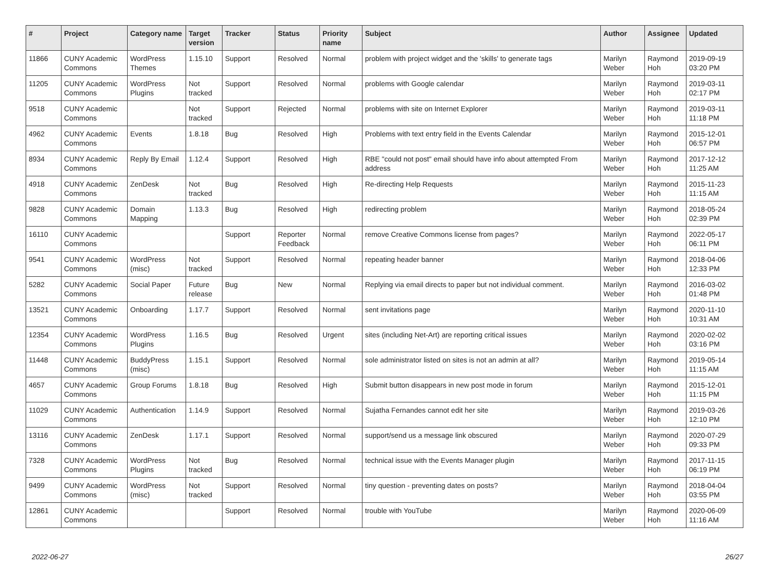| # | Project | Category name | Target version | Tracker | Status | Priority name | Subject | Author | Assignee | Updated |
| --- | --- | --- | --- | --- | --- | --- | --- | --- | --- | --- |
| 11866 | CUNY Academic Commons | WordPress Themes | 1.15.10 | Support | Resolved | Normal | problem with project widget and the 'skills' to generate tags | Marilyn Weber | Raymond Hoh | 2019-09-19 03:20 PM |
| 11205 | CUNY Academic Commons | WordPress Plugins | Not tracked | Support | Resolved | Normal | problems with Google calendar | Marilyn Weber | Raymond Hoh | 2019-03-11 02:17 PM |
| 9518 | CUNY Academic Commons | | Not tracked | Support | Rejected | Normal | problems with site on Internet Explorer | Marilyn Weber | Raymond Hoh | 2019-03-11 11:18 PM |
| 4962 | CUNY Academic Commons | Events | 1.8.18 | Bug | Resolved | High | Problems with text entry field in the Events Calendar | Marilyn Weber | Raymond Hoh | 2015-12-01 06:57 PM |
| 8934 | CUNY Academic Commons | Reply By Email | 1.12.4 | Support | Resolved | High | RBE "could not post" email should have info about attempted From address | Marilyn Weber | Raymond Hoh | 2017-12-12 11:25 AM |
| 4918 | CUNY Academic Commons | ZenDesk | Not tracked | Bug | Resolved | High | Re-directing Help Requests | Marilyn Weber | Raymond Hoh | 2015-11-23 11:15 AM |
| 9828 | CUNY Academic Commons | Domain Mapping | 1.13.3 | Bug | Resolved | High | redirecting problem | Marilyn Weber | Raymond Hoh | 2018-05-24 02:39 PM |
| 16110 | CUNY Academic Commons | | | Support | Reporter Feedback | Normal | remove Creative Commons license from pages? | Marilyn Weber | Raymond Hoh | 2022-05-17 06:11 PM |
| 9541 | CUNY Academic Commons | WordPress (misc) | Not tracked | Support | Resolved | Normal | repeating header banner | Marilyn Weber | Raymond Hoh | 2018-04-06 12:33 PM |
| 5282 | CUNY Academic Commons | Social Paper | Future release | Bug | New | Normal | Replying via email directs to paper but not individual comment. | Marilyn Weber | Raymond Hoh | 2016-03-02 01:48 PM |
| 13521 | CUNY Academic Commons | Onboarding | 1.17.7 | Support | Resolved | Normal | sent invitations page | Marilyn Weber | Raymond Hoh | 2020-11-10 10:31 AM |
| 12354 | CUNY Academic Commons | WordPress Plugins | 1.16.5 | Bug | Resolved | Urgent | sites (including Net-Art) are reporting critical issues | Marilyn Weber | Raymond Hoh | 2020-02-02 03:16 PM |
| 11448 | CUNY Academic Commons | BuddyPress (misc) | 1.15.1 | Support | Resolved | Normal | sole administrator listed on sites is not an admin at all? | Marilyn Weber | Raymond Hoh | 2019-05-14 11:15 AM |
| 4657 | CUNY Academic Commons | Group Forums | 1.8.18 | Bug | Resolved | High | Submit button disappears in new post mode in forum | Marilyn Weber | Raymond Hoh | 2015-12-01 11:15 PM |
| 11029 | CUNY Academic Commons | Authentication | 1.14.9 | Support | Resolved | Normal | Sujatha Fernandes cannot edit her site | Marilyn Weber | Raymond Hoh | 2019-03-26 12:10 PM |
| 13116 | CUNY Academic Commons | ZenDesk | 1.17.1 | Support | Resolved | Normal | support/send us a message link obscured | Marilyn Weber | Raymond Hoh | 2020-07-29 09:33 PM |
| 7328 | CUNY Academic Commons | WordPress Plugins | Not tracked | Bug | Resolved | Normal | technical issue with the Events Manager plugin | Marilyn Weber | Raymond Hoh | 2017-11-15 06:19 PM |
| 9499 | CUNY Academic Commons | WordPress (misc) | Not tracked | Support | Resolved | Normal | tiny question - preventing dates on posts? | Marilyn Weber | Raymond Hoh | 2018-04-04 03:55 PM |
| 12861 | CUNY Academic Commons | | | Support | Resolved | Normal | trouble with YouTube | Marilyn Weber | Raymond Hoh | 2020-06-09 11:16 AM |
2022-06-27 26/27